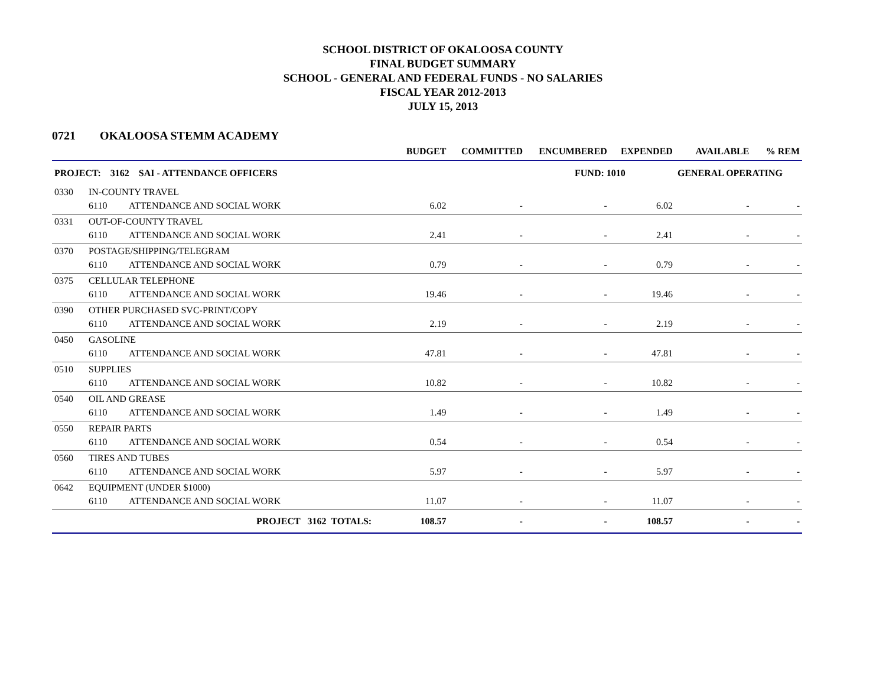SCHOOL DISTRICT OF OKALOOSA COUNTY
FINAL BUDGET SUMMARY
SCHOOL - GENERAL AND FEDERAL FUNDS - NO SALARIES
FISCAL YEAR 2012-2013
JULY 15, 2013
0721 OKALOOSA STEMM ACADEMY
| | | | BUDGET | COMMITTED | ENCUMBERED | EXPENDED | AVAILABLE | % REM |
| --- | --- | --- | --- | --- | --- | --- | --- | --- |
| PROJECT: 3162 SAI - ATTENDANCE OFFICERS | | | | | FUND: 1010 | | GENERAL OPERATING | |
| 0330 | IN-COUNTY TRAVEL | | | | | | | |
| | 6110 | ATTENDANCE AND SOCIAL WORK | 6.02 | - | - | 6.02 | - | - |
| 0331 | OUT-OF-COUNTY TRAVEL | | | | | | | |
| | 6110 | ATTENDANCE AND SOCIAL WORK | 2.41 | - | - | 2.41 | - | - |
| 0370 | POSTAGE/SHIPPING/TELEGRAM | | | | | | | |
| | 6110 | ATTENDANCE AND SOCIAL WORK | 0.79 | - | - | 0.79 | - | - |
| 0375 | CELLULAR TELEPHONE | | | | | | | |
| | 6110 | ATTENDANCE AND SOCIAL WORK | 19.46 | - | - | 19.46 | - | - |
| 0390 | OTHER PURCHASED SVC-PRINT/COPY | | | | | | | |
| | 6110 | ATTENDANCE AND SOCIAL WORK | 2.19 | - | - | 2.19 | - | - |
| 0450 | GASOLINE | | | | | | | |
| | 6110 | ATTENDANCE AND SOCIAL WORK | 47.81 | - | - | 47.81 | - | - |
| 0510 | SUPPLIES | | | | | | | |
| | 6110 | ATTENDANCE AND SOCIAL WORK | 10.82 | - | - | 10.82 | - | - |
| 0540 | OIL AND GREASE | | | | | | | |
| | 6110 | ATTENDANCE AND SOCIAL WORK | 1.49 | - | - | 1.49 | - | - |
| 0550 | REPAIR PARTS | | | | | | | |
| | 6110 | ATTENDANCE AND SOCIAL WORK | 0.54 | - | - | 0.54 | - | - |
| 0560 | TIRES AND TUBES | | | | | | | |
| | 6110 | ATTENDANCE AND SOCIAL WORK | 5.97 | - | - | 5.97 | - | - |
| 0642 | EQUIPMENT (UNDER $1000) | | | | | | | |
| | 6110 | ATTENDANCE AND SOCIAL WORK | 11.07 | - | - | 11.07 | - | - |
| | | PROJECT 3162 TOTALS: | 108.57 | - | - | 108.57 | - | - |